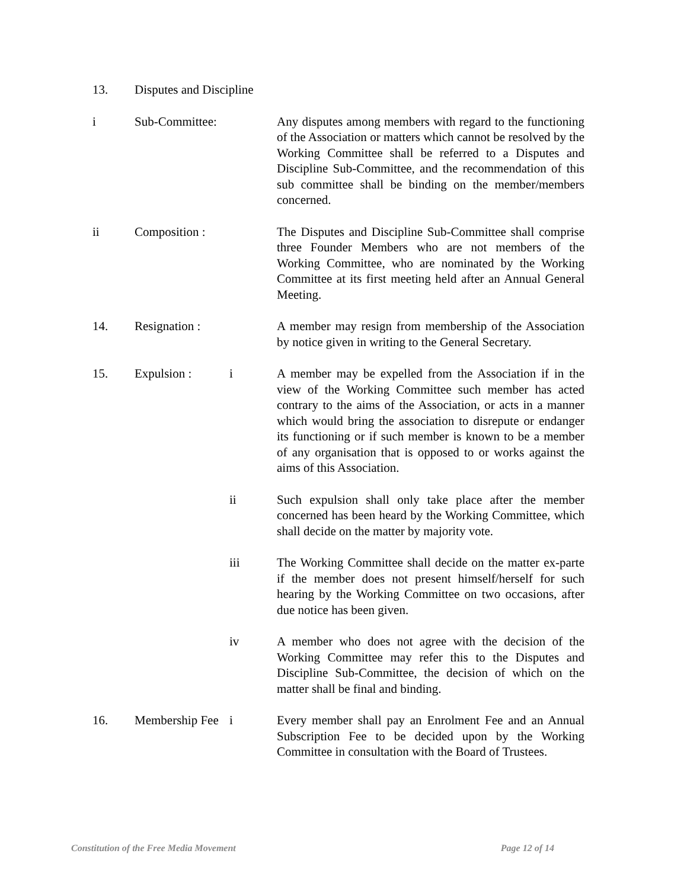13. Disputes and Discipline
i Sub-Committee:
Any disputes among members with regard to the functioning of the Association or matters which cannot be resolved by the Working Committee shall be referred to a Disputes and Discipline Sub-Committee, and the recommendation of this sub committee shall be binding on the member/members concerned.
ii Composition :
The Disputes and Discipline Sub-Committee shall comprise three Founder Members who are not members of the Working Committee, who are nominated by the Working Committee at its first meeting held after an Annual General Meeting.
14. Resignation :
A member may resign from membership of the Association by notice given in writing to the General Secretary.
15. Expulsion : i A member may be expelled from the Association if in the view of the Working Committee such member has acted contrary to the aims of the Association, or acts in a manner which would bring the association to disrepute or endanger its functioning or if such member is known to be a member of any organisation that is opposed to or works against the aims of this Association.
ii Such expulsion shall only take place after the member concerned has been heard by the Working Committee, which shall decide on the matter by majority vote.
iii The Working Committee shall decide on the matter ex-parte if the member does not present himself/herself for such hearing by the Working Committee on two occasions, after due notice has been given.
iv A member who does not agree with the decision of the Working Committee may refer this to the Disputes and Discipline Sub-Committee, the decision of which on the matter shall be final and binding.
16. Membership Fee
i Every member shall pay an Enrolment Fee and an Annual Subscription Fee to be decided upon by the Working Committee in consultation with the Board of Trustees.
Constitution of the Free Media Movement Page 12 of 14